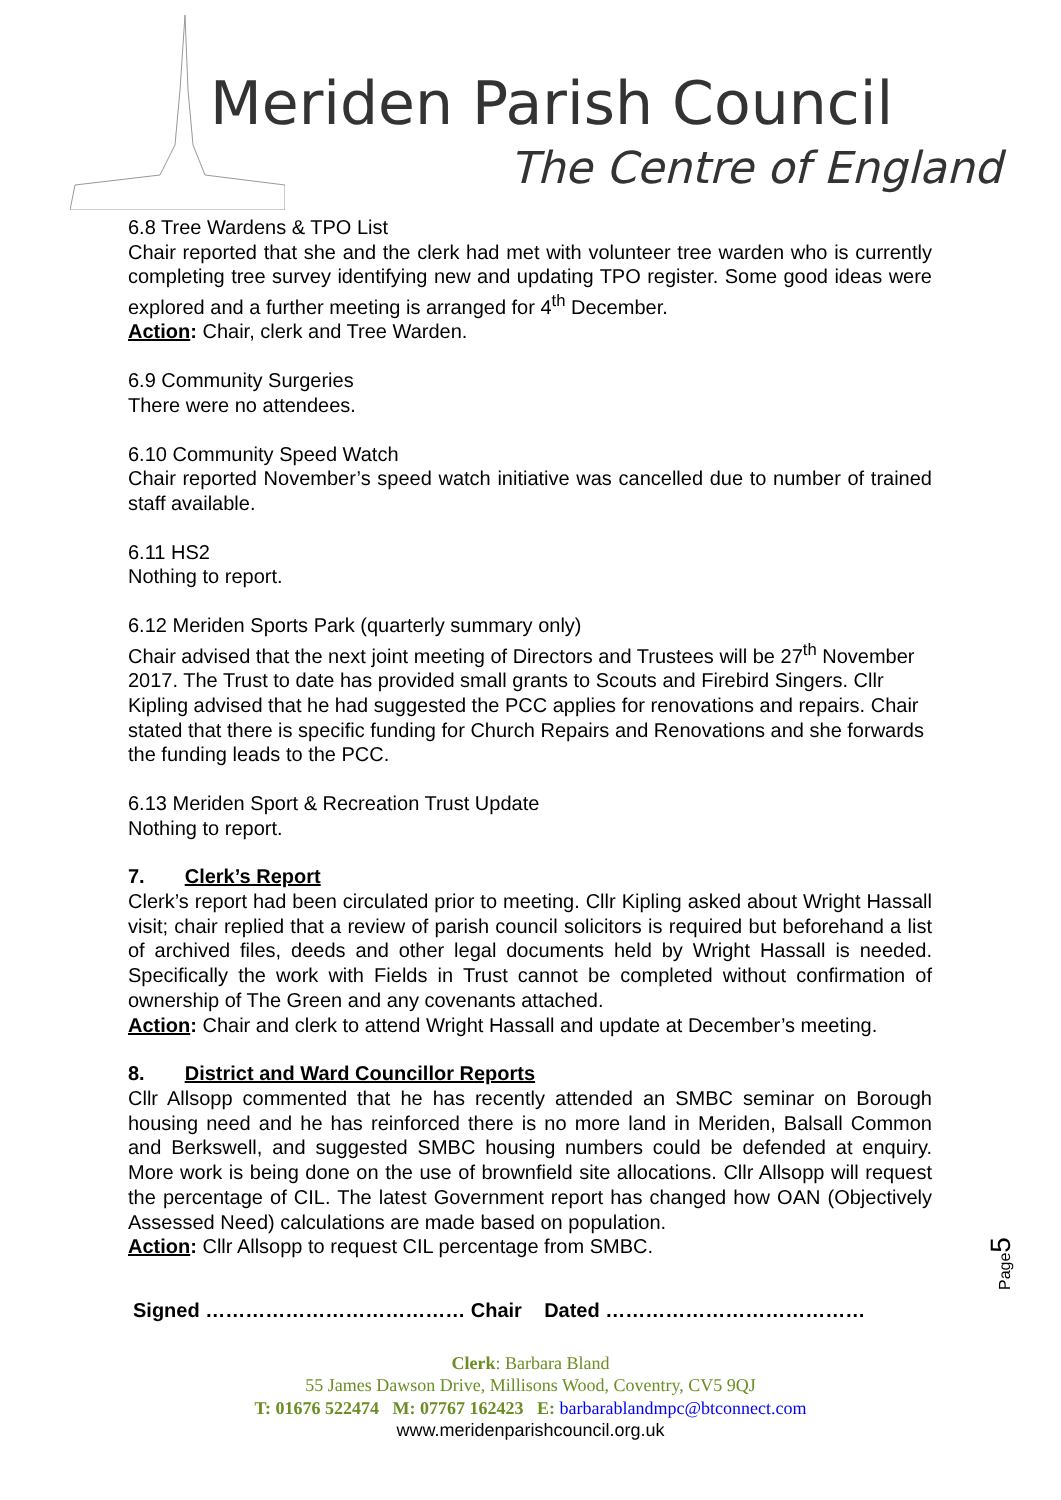Meriden Parish Council
The Centre of England
6.8 Tree Wardens & TPO List
Chair reported that she and the clerk had met with volunteer tree warden who is currently completing tree survey identifying new and updating TPO register. Some good ideas were explored and a further meeting is arranged for 4<sup>th</sup> December.
Action: Chair, clerk and Tree Warden.
6.9 Community Surgeries
There were no attendees.
6.10 Community Speed Watch
Chair reported November’s speed watch initiative was cancelled due to number of trained staff available.
6.11 HS2
Nothing to report.
6.12 Meriden Sports Park (quarterly summary only)
Chair advised that the next joint meeting of Directors and Trustees will be 27<sup>th</sup> November 2017. The Trust to date has provided small grants to Scouts and Firebird Singers. Cllr Kipling advised that he had suggested the PCC applies for renovations and repairs. Chair stated that there is specific funding for Church Repairs and Renovations and she forwards the funding leads to the PCC.
6.13 Meriden Sport & Recreation Trust Update
Nothing to report.
7. Clerk’s Report
Clerk’s report had been circulated prior to meeting. Cllr Kipling asked about Wright Hassall visit; chair replied that a review of parish council solicitors is required but beforehand a list of archived files, deeds and other legal documents held by Wright Hassall is needed. Specifically the work with Fields in Trust cannot be completed without confirmation of ownership of The Green and any covenants attached.
Action: Chair and clerk to attend Wright Hassall and update at December’s meeting.
8. District and Ward Councillor Reports
Cllr Allsopp commented that he has recently attended an SMBC seminar on Borough housing need and he has reinforced there is no more land in Meriden, Balsall Common and Berkswell, and suggested SMBC housing numbers could be defended at enquiry. More work is being done on the use of brownfield site allocations. Cllr Allsopp will request the percentage of CIL. The latest Government report has changed how OAN (Objectively Assessed Need) calculations are made based on population.
Action: Cllr Allsopp to request CIL percentage from SMBC.
Signed ………………………………… Chair Dated …………………………………
Clerk: Barbara Bland
55 James Dawson Drive, Millisons Wood, Coventry, CV5 9QJ
T: 01676 522474 M: 07767 162423 E: barbarablandmpc@btconnect.com
www.meridenparishcouncil.org.uk
Page5